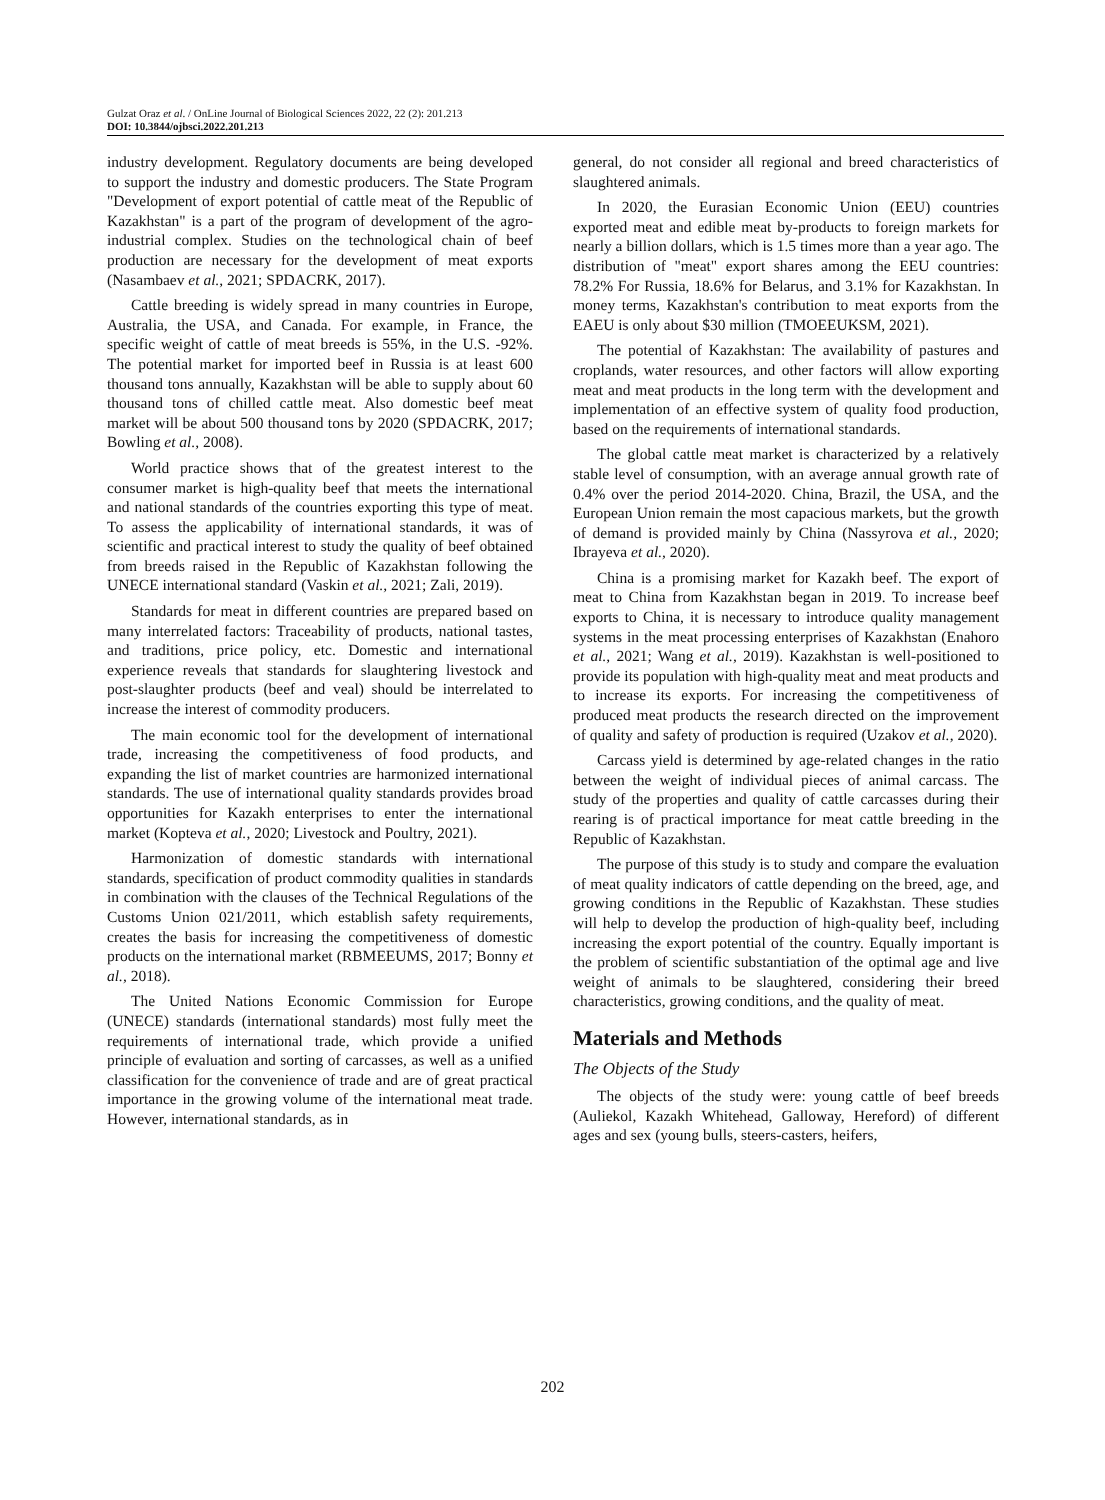Gulzat Oraz et al. / OnLine Journal of Biological Sciences 2022, 22 (2): 201.213
DOI: 10.3844/ojbsci.2022.201.213
industry development. Regulatory documents are being developed to support the industry and domestic producers. The State Program "Development of export potential of cattle meat of the Republic of Kazakhstan" is a part of the program of development of the agro-industrial complex. Studies on the technological chain of beef production are necessary for the development of meat exports (Nasambaev et al., 2021; SPDACRK, 2017).
Cattle breeding is widely spread in many countries in Europe, Australia, the USA, and Canada. For example, in France, the specific weight of cattle of meat breeds is 55%, in the U.S. -92%. The potential market for imported beef in Russia is at least 600 thousand tons annually, Kazakhstan will be able to supply about 60 thousand tons of chilled cattle meat. Also domestic beef meat market will be about 500 thousand tons by 2020 (SPDACRK, 2017; Bowling et al., 2008).
World practice shows that of the greatest interest to the consumer market is high-quality beef that meets the international and national standards of the countries exporting this type of meat. To assess the applicability of international standards, it was of scientific and practical interest to study the quality of beef obtained from breeds raised in the Republic of Kazakhstan following the UNECE international standard (Vaskin et al., 2021; Zali, 2019).
Standards for meat in different countries are prepared based on many interrelated factors: Traceability of products, national tastes, and traditions, price policy, etc. Domestic and international experience reveals that standards for slaughtering livestock and post-slaughter products (beef and veal) should be interrelated to increase the interest of commodity producers.
The main economic tool for the development of international trade, increasing the competitiveness of food products, and expanding the list of market countries are harmonized international standards. The use of international quality standards provides broad opportunities for Kazakh enterprises to enter the international market (Kopteva et al., 2020; Livestock and Poultry, 2021).
Harmonization of domestic standards with international standards, specification of product commodity qualities in standards in combination with the clauses of the Technical Regulations of the Customs Union 021/2011, which establish safety requirements, creates the basis for increasing the competitiveness of domestic products on the international market (RBMEEUMS, 2017; Bonny et al., 2018).
The United Nations Economic Commission for Europe (UNECE) standards (international standards) most fully meet the requirements of international trade, which provide a unified principle of evaluation and sorting of carcasses, as well as a unified classification for the convenience of trade and are of great practical importance in the growing volume of the international meat trade. However, international standards, as in
general, do not consider all regional and breed characteristics of slaughtered animals.
In 2020, the Eurasian Economic Union (EEU) countries exported meat and edible meat by-products to foreign markets for nearly a billion dollars, which is 1.5 times more than a year ago. The distribution of "meat" export shares among the EEU countries: 78.2% For Russia, 18.6% for Belarus, and 3.1% for Kazakhstan. In money terms, Kazakhstan's contribution to meat exports from the EAEU is only about $30 million (TMOEEUKSM, 2021).
The potential of Kazakhstan: The availability of pastures and croplands, water resources, and other factors will allow exporting meat and meat products in the long term with the development and implementation of an effective system of quality food production, based on the requirements of international standards.
The global cattle meat market is characterized by a relatively stable level of consumption, with an average annual growth rate of 0.4% over the period 2014-2020. China, Brazil, the USA, and the European Union remain the most capacious markets, but the growth of demand is provided mainly by China (Nassyrova et al., 2020; Ibrayeva et al., 2020).
China is a promising market for Kazakh beef. The export of meat to China from Kazakhstan began in 2019. To increase beef exports to China, it is necessary to introduce quality management systems in the meat processing enterprises of Kazakhstan (Enahoro et al., 2021; Wang et al., 2019). Kazakhstan is well-positioned to provide its population with high-quality meat and meat products and to increase its exports. For increasing the competitiveness of produced meat products the research directed on the improvement of quality and safety of production is required (Uzakov et al., 2020).
Carcass yield is determined by age-related changes in the ratio between the weight of individual pieces of animal carcass. The study of the properties and quality of cattle carcasses during their rearing is of practical importance for meat cattle breeding in the Republic of Kazakhstan.
The purpose of this study is to study and compare the evaluation of meat quality indicators of cattle depending on the breed, age, and growing conditions in the Republic of Kazakhstan. These studies will help to develop the production of high-quality beef, including increasing the export potential of the country. Equally important is the problem of scientific substantiation of the optimal age and live weight of animals to be slaughtered, considering their breed characteristics, growing conditions, and the quality of meat.
Materials and Methods
The Objects of the Study
The objects of the study were: young cattle of beef breeds (Auliekol, Kazakh Whitehead, Galloway, Hereford) of different ages and sex (young bulls, steers-casters, heifers,
202